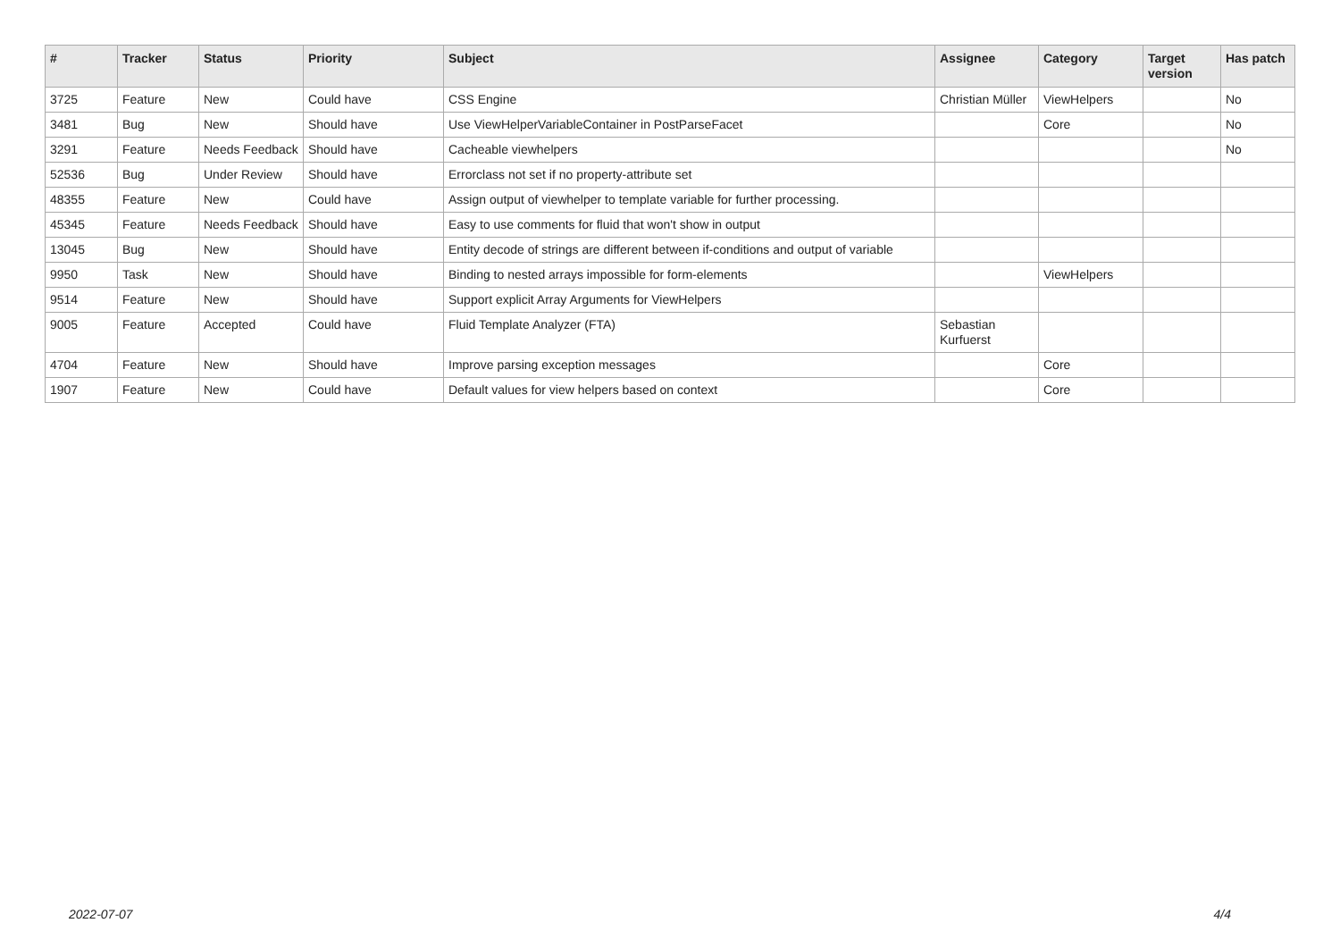| # | Tracker | Status | Priority | Subject | Assignee | Category | Target version | Has patch |
| --- | --- | --- | --- | --- | --- | --- | --- | --- |
| 3725 | Feature | New | Could have | CSS Engine | Christian Müller | ViewHelpers | | No |
| 3481 | Bug | New | Should have | Use ViewHelperVariableContainer in PostParseFacet | | Core | | No |
| 3291 | Feature | Needs Feedback | Should have | Cacheable viewhelpers | | | | No |
| 52536 | Bug | Under Review | Should have | Errorclass not set if no property-attribute set | | | | |
| 48355 | Feature | New | Could have | Assign output of viewhelper to template variable for further processing. | | | | |
| 45345 | Feature | Needs Feedback | Should have | Easy to use comments for fluid that won't show in output | | | | |
| 13045 | Bug | New | Should have | Entity decode of strings are different between if-conditions and output of variable | | | | |
| 9950 | Task | New | Should have | Binding to nested arrays impossible for form-elements | | ViewHelpers | | |
| 9514 | Feature | New | Should have | Support explicit Array Arguments for ViewHelpers | | | | |
| 9005 | Feature | Accepted | Could have | Fluid Template Analyzer (FTA) | Sebastian Kurfuerst | | | |
| 4704 | Feature | New | Should have | Improve parsing exception messages | | Core | | |
| 1907 | Feature | New | Could have | Default values for view helpers based on context | | Core | | |
2022-07-07 4/4